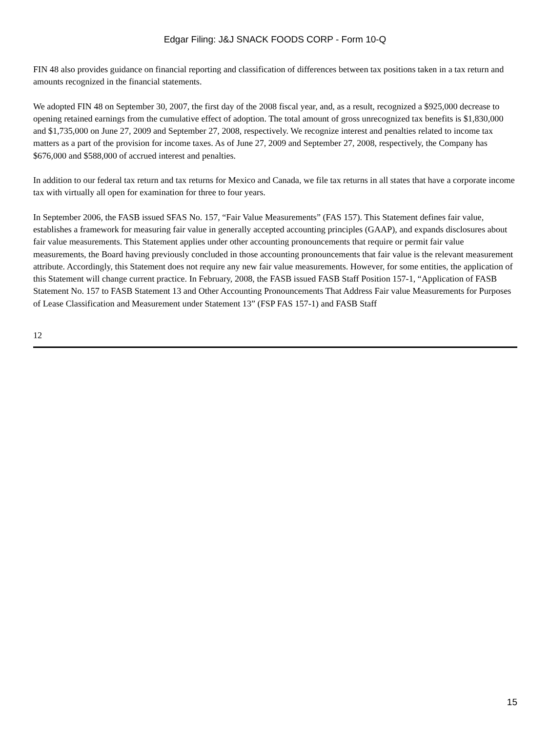Edgar Filing: J&J SNACK FOODS CORP - Form 10-Q
FIN 48 also provides guidance on financial reporting and classification of differences between tax positions taken in a tax return and amounts recognized in the financial statements.
We adopted FIN 48 on September 30, 2007, the first day of the 2008 fiscal year, and, as a result, recognized a $925,000 decrease to opening retained earnings from the cumulative effect of adoption. The total amount of gross unrecognized tax benefits is $1,830,000 and $1,735,000 on June 27, 2009 and September 27, 2008, respectively. We recognize interest and penalties related to income tax matters as a part of the provision for income taxes. As of June 27, 2009 and September 27, 2008, respectively, the Company has $676,000 and $588,000 of accrued interest and penalties.
In addition to our federal tax return and tax returns for Mexico and Canada, we file tax returns in all states that have a corporate income tax with virtually all open for examination for three to four years.
In September 2006, the FASB issued SFAS No. 157, “Fair Value Measurements” (FAS 157). This Statement defines fair value, establishes a framework for measuring fair value in generally accepted accounting principles (GAAP), and expands disclosures about fair value measurements. This Statement applies under other accounting pronouncements that require or permit fair value measurements, the Board having previously concluded in those accounting pronouncements that fair value is the relevant measurement attribute. Accordingly, this Statement does not require any new fair value measurements. However, for some entities, the application of this Statement will change current practice. In February, 2008, the FASB issued FASB Staff Position 157-1, “Application of FASB Statement No. 157 to FASB Statement 13 and Other Accounting Pronouncements That Address Fair value Measurements for Purposes of Lease Classification and Measurement under Statement 13” (FSP FAS 157-1) and FASB Staff
12
15